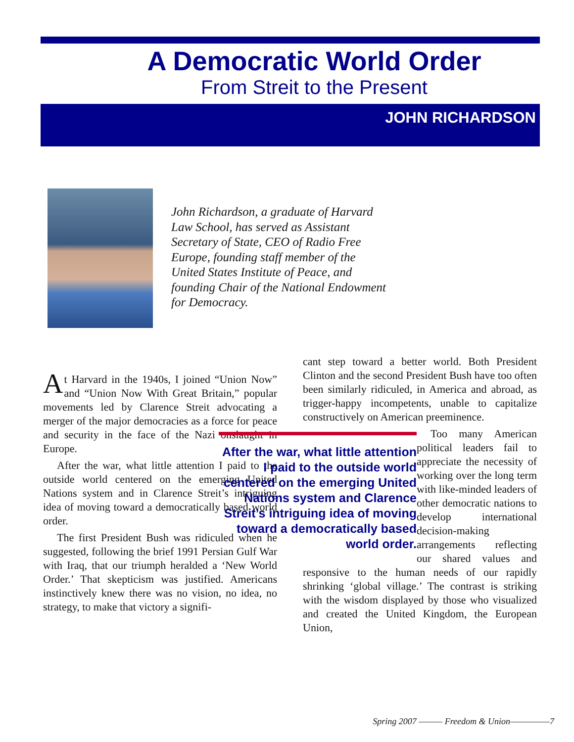A Democratic World Order
From Streit to the Present
JOHN RICHARDSON
John Richardson, a graduate of Harvard Law School, has served as Assistant Secretary of State, CEO of Radio Free Europe, founding staff member of the United States Institute of Peace, and founding Chair of the National Endowment for Democracy.
At Harvard in the 1940s, I joined “Union Now” and “Union Now With Great Britain,” popular movements led by Clarence Streit advocating a merger of the major democracies as a force for peace and security in the face of the Nazi onslaught in Europe.
After the war, what little attention I paid to the outside world centered on the emerging United Nations system and in Clarence Streit’s intriguing idea of moving toward a democratically based world order.
The first President Bush was ridiculed when he suggested, following the brief 1991 Persian Gulf War with Iraq, that our triumph heralded a ‘New World Order.’ That skepticism was justified. Americans instinctively knew there was no vision, no idea, no strategy, to make that victory a signifi-
cant step toward a better world. Both President Clinton and the second President Bush have too often been similarly ridiculed, in America and abroad, as trigger-happy incompetents, unable to capitalize constructively on American preeminence.
After the war, what little attention I paid to the outside world centered on the emerging United Nations system and Clarence Streit’s intriguing idea of moving toward a democratically based world order.
Too many American political leaders fail to appreciate the necessity of working over the long term with like-minded leaders of other democratic nations to develop international decision-making arrangements reflecting our shared values and responsive to the human needs of our rapidly shrinking ‘global village.’ The contrast is striking with the wisdom displayed by those who visualized and created the United Kingdom, the European Union,
Spring 2007 ——— Freedom & Union—————7